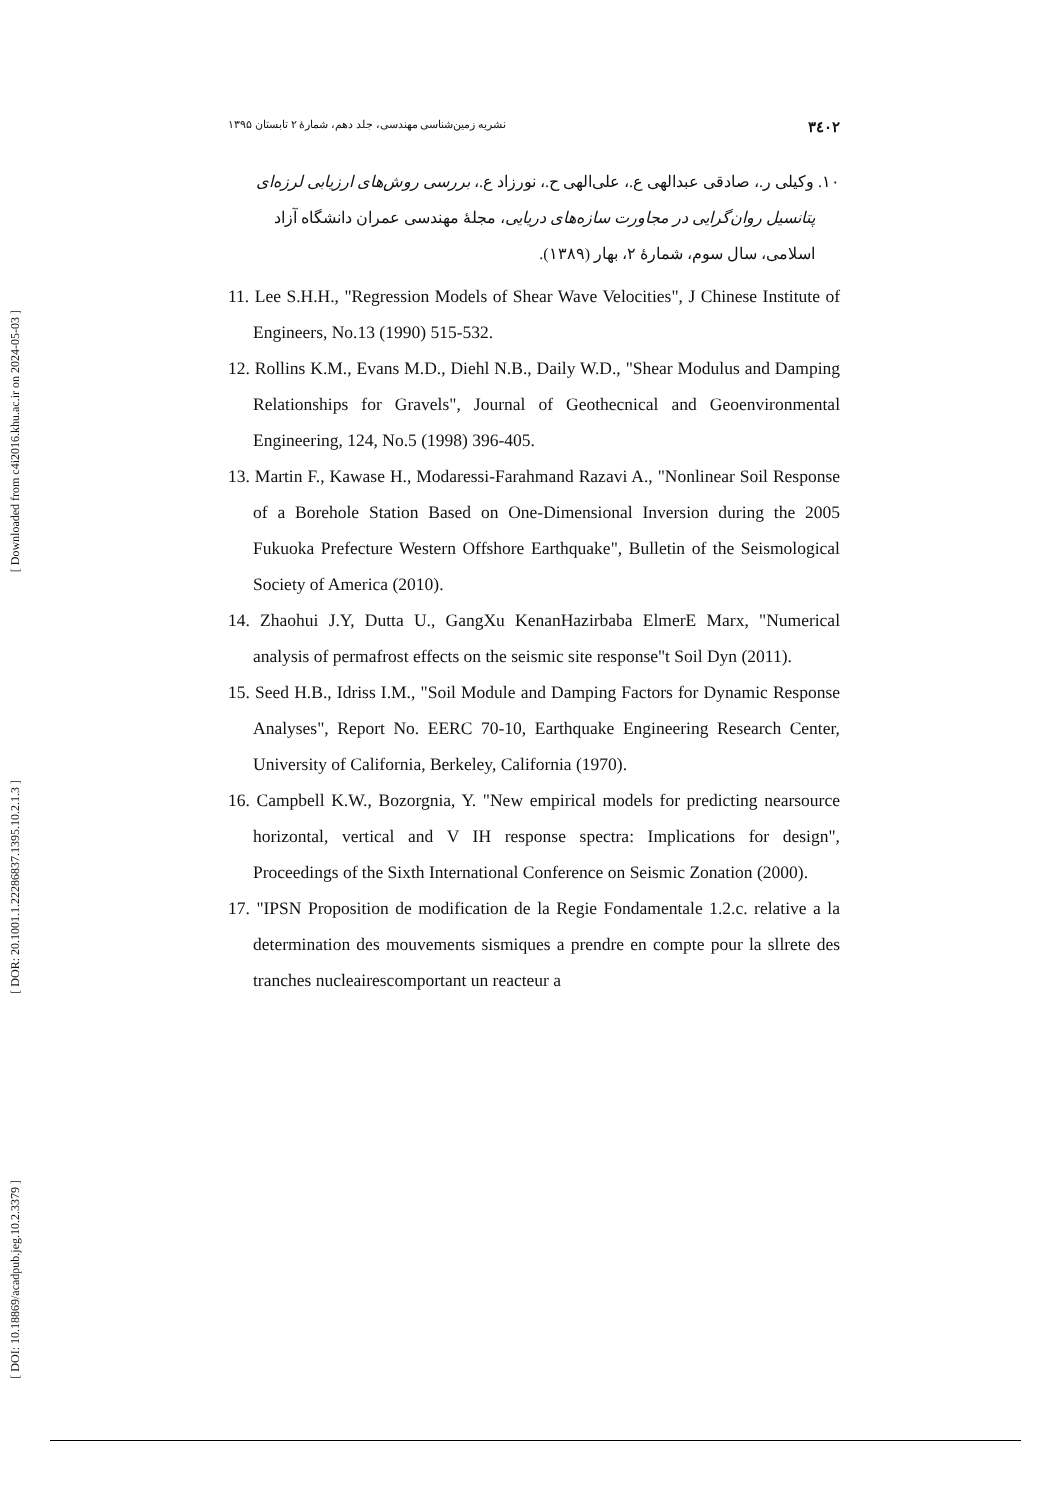[ Downloaded from c4i2016.khu.ac.ir on 2024-05-03 ]
[ DOR: 20.1001.1.22286837.1395.10.2.1.3 ]
[ DOI: 10.18869/acadpub.jeg.10.2.3379 ]
۳٤۰۲ نشریه زمین‌شناسی مهندسی، جلد دهم، شمارهٔ ۲ تابستان ۱۳۹۵
۱۰. وکیلی ر.، صادقی عبدالهی ع.، علی‌الهی ح.، نورزاد ع.، بررسی روش‌های ارزیابی لرزه‌ای پتانسیل روان‌گرایی در مجاورت سازه‌های دریایی، مجلهٔ مهندسی عمران دانشگاه آزاد اسلامی، سال سوم، شمارهٔ ۲، بهار (۱۳۸۹).
11. Lee S.H.H., "Regression Models of Shear Wave Velocities", J Chinese Institute of Engineers, No.13 (1990) 515-532.
12. Rollins K.M., Evans M.D., Diehl N.B., Daily W.D., "Shear Modulus and Damping Relationships for Gravels", Journal of Geothecnical and Geoenvironmental Engineering, 124, No.5 (1998) 396-405.
13. Martin F., Kawase H., Modaressi-Farahmand Razavi A., "Nonlinear Soil Response of a Borehole Station Based on One-Dimensional Inversion during the 2005 Fukuoka Prefecture Western Offshore Earthquake", Bulletin of the Seismological Society of America (2010).
14. Zhaohui J.Y, Dutta U., GangXu KenanHazirbaba ElmerE Marx, "Numerical analysis of permafrost effects on the seismic site response"t Soil Dyn (2011).
15. Seed H.B., Idriss I.M., "Soil Module and Damping Factors for Dynamic Response Analyses", Report No. EERC 70-10, Earthquake Engineering Research Center, University of California, Berkeley, California (1970).
16. Campbell K.W., Bozorgnia, Y. "New empirical models for predicting nearsource horizontal, vertical and V IH response spectra: Implications for design", Proceedings of the Sixth International Conference on Seismic Zonation (2000).
17. "IPSN Proposition de modification de la Regie Fondamentale 1.2.c. relative a la determination des mouvements sismiques a prendre en compte pour la sllrete des tranches nucleairescomportant un reacteur a